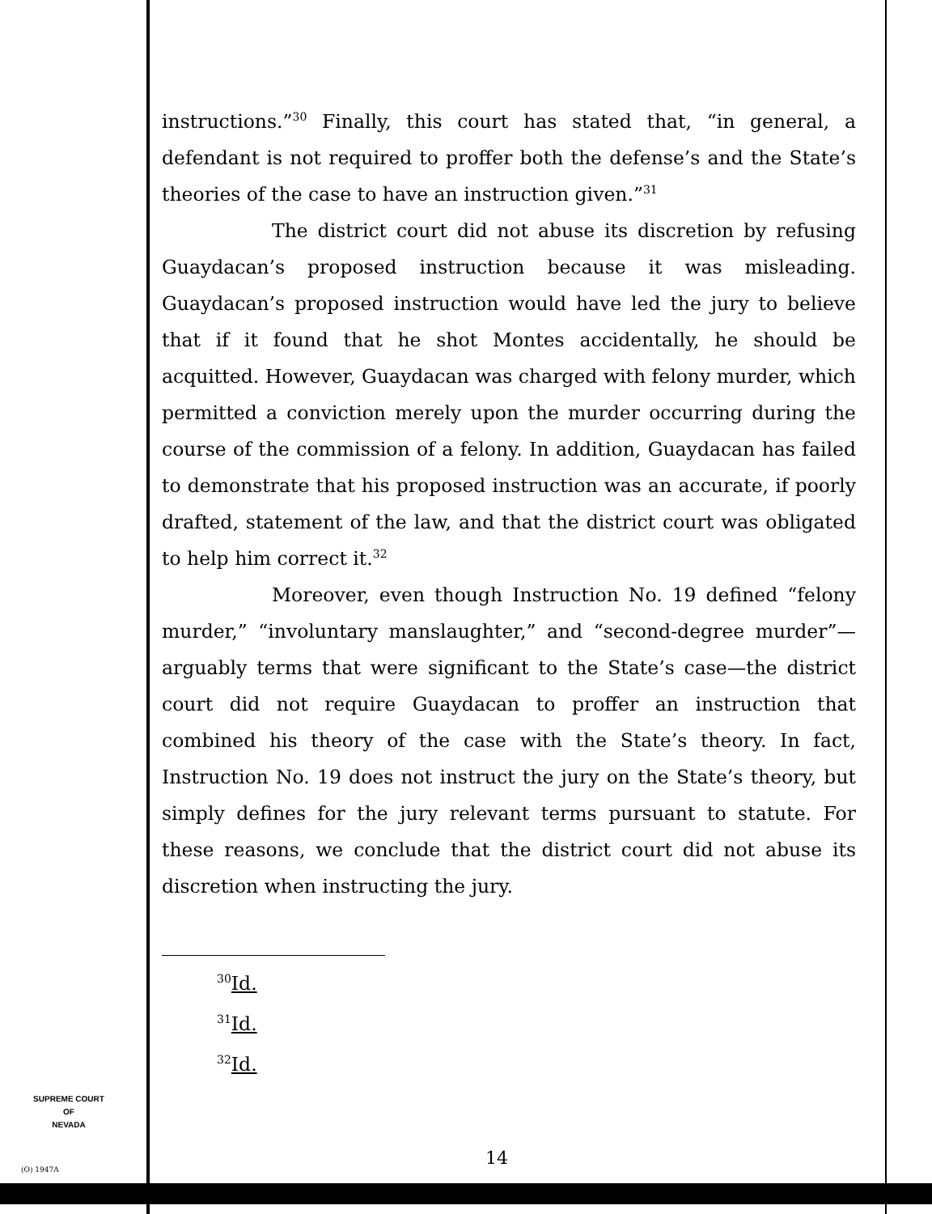instructions.”<sup>30</sup> Finally, this court has stated that, “in general, a defendant is not required to proffer both the defense’s and the State’s theories of the case to have an instruction given.”<sup>31</sup>
The district court did not abuse its discretion by refusing Guaydacan’s proposed instruction because it was misleading. Guaydacan’s proposed instruction would have led the jury to believe that if it found that he shot Montes accidentally, he should be acquitted. However, Guaydacan was charged with felony murder, which permitted a conviction merely upon the murder occurring during the course of the commission of a felony. In addition, Guaydacan has failed to demonstrate that his proposed instruction was an accurate, if poorly drafted, statement of the law, and that the district court was obligated to help him correct it.<sup>32</sup>
Moreover, even though Instruction No. 19 defined “felony murder,” “involuntary manslaughter,” and “second-degree murder”—arguably terms that were significant to the State’s case—the district court did not require Guaydacan to proffer an instruction that combined his theory of the case with the State’s theory. In fact, Instruction No. 19 does not instruct the jury on the State’s theory, but simply defines for the jury relevant terms pursuant to statute. For these reasons, we conclude that the district court did not abuse its discretion when instructing the jury.
<sup>30</sup> Id.
<sup>31</sup> Id.
<sup>32</sup> Id.
SUPREME COURT
OF
NEVADA
(O) 1947A
14